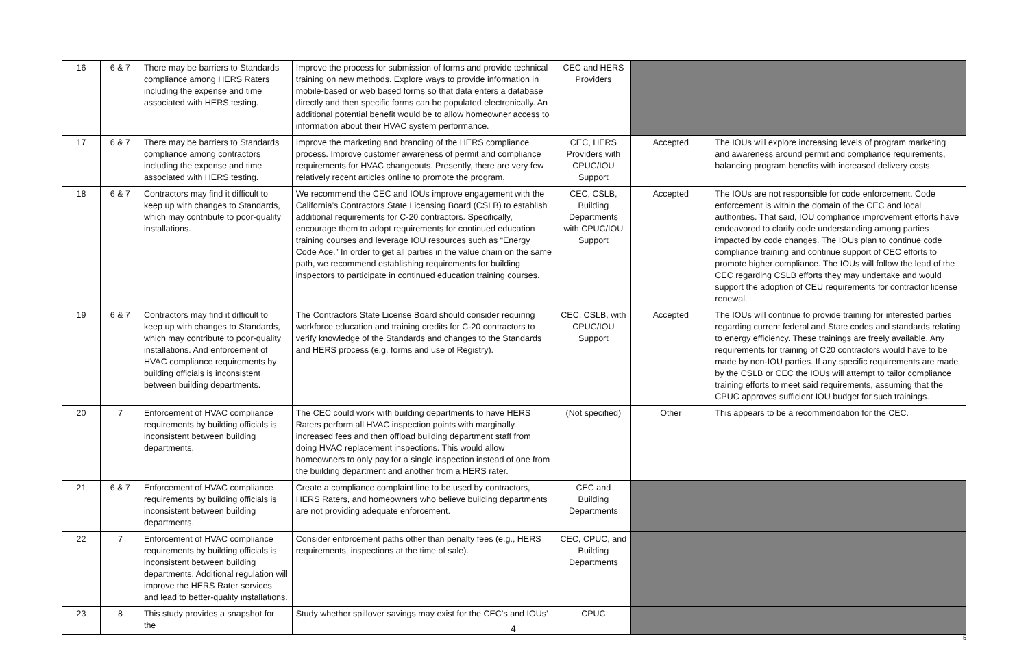| 16 | 6 & 7 | There may be barriers to Standards compliance among HERS Raters including the expense and time associated with HERS testing. | Improve the process for submission of forms and provide technical training on new methods. Explore ways to provide information in mobile-based or web based forms so that data enters a database directly and then specific forms can be populated electronically. An additional potential benefit would be to allow homeowner access to information about their HVAC system performance. | CEC and HERS Providers | | |
| 17 | 6 & 7 | There may be barriers to Standards compliance among contractors including the expense and time associated with HERS testing. | Improve the marketing and branding of the HERS compliance process. Improve customer awareness of permit and compliance requirements for HVAC changeouts. Presently, there are very few relatively recent articles online to promote the program. | CEC, HERS Providers with CPUC/IOU Support | Accepted | The IOUs will explore increasing levels of program marketing and awareness around permit and compliance requirements, balancing program benefits with increased delivery costs. |
| 18 | 6 & 7 | Contractors may find it difficult to keep up with changes to Standards, which may contribute to poor-quality installations. | We recommend the CEC and IOUs improve engagement with the California’s Contractors State Licensing Board (CSLB) to establish additional requirements for C-20 contractors. Specifically, encourage them to adopt requirements for continued education training courses and leverage IOU resources such as “Energy Code Ace.” In order to get all parties in the value chain on the same path, we recommend establishing requirements for building inspectors to participate in continued education training courses. | CEC, CSLB, Building Departments with CPUC/IOU Support | Accepted | The IOUs are not responsible for code enforcement. Code enforcement is within the domain of the CEC and local authorities. That said, IOU compliance improvement efforts have endeavored to clarify code understanding among parties impacted by code changes. The IOUs plan to continue code compliance training and continue support of CEC efforts to promote higher compliance. The IOUs will follow the lead of the CEC regarding CSLB efforts they may undertake and would support the adoption of CEU requirements for contractor license renewal. |
| 19 | 6 & 7 | Contractors may find it difficult to keep up with changes to Standards, which may contribute to poor-quality installations. And enforcement of HVAC compliance requirements by building officials is inconsistent between building departments. | The Contractors State License Board should consider requiring workforce education and training credits for C-20 contractors to verify knowledge of the Standards and changes to the Standards and HERS process (e.g. forms and use of Registry). | CEC, CSLB, with CPUC/IOU Support | Accepted | The IOUs will continue to provide training for interested parties regarding current federal and State codes and standards relating to energy efficiency. These trainings are freely available. Any requirements for training of C20 contractors would have to be made by non-IOU parties. If any specific requirements are made by the CSLB or CEC the IOUs will attempt to tailor compliance training efforts to meet said requirements, assuming that the CPUC approves sufficient IOU budget for such trainings. |
| 20 | 7 | Enforcement of HVAC compliance requirements by building officials is inconsistent between building departments. | The CEC could work with building departments to have HERS Raters perform all HVAC inspection points with marginally increased fees and then offload building department staff from doing HVAC replacement inspections. This would allow homeowners to only pay for a single inspection instead of one from the building department and another from a HERS rater. | (Not specified) | Other | This appears to be a recommendation for the CEC. |
| 21 | 6 & 7 | Enforcement of HVAC compliance requirements by building officials is inconsistent between building departments. | Create a compliance complaint line to be used by contractors, HERS Raters, and homeowners who believe building departments are not providing adequate enforcement. | CEC and Building Departments | | |
| 22 | 7 | Enforcement of HVAC compliance requirements by building officials is inconsistent between building departments. Additional regulation will improve the HERS Rater services and lead to better-quality installations. | Consider enforcement paths other than penalty fees (e.g., HERS requirements, inspections at the time of sale). | CEC, CPUC, and Building Departments | | |
| 23 | 8 | This study provides a snapshot for the | Study whether spillover savings may exist for the CEC’s and IOUs’ | CPUC | | |
4
5